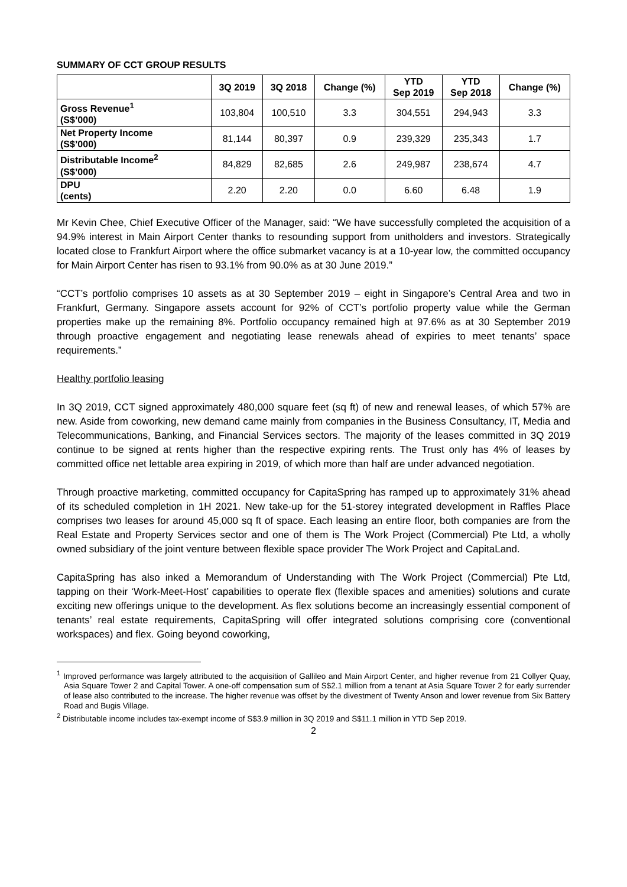SUMMARY OF CCT GROUP RESULTS
| | 3Q 2019 | 3Q 2018 | Change (%) | YTD Sep 2019 | YTD Sep 2018 | Change (%) |
| --- | --- | --- | --- | --- | --- | --- |
| Gross Revenue<sup>1</sup> (S$’000) | 103,804 | 100,510 | 3.3 | 304,551 | 294,943 | 3.3 |
| Net Property Income (S$’000) | 81,144 | 80,397 | 0.9 | 239,329 | 235,343 | 1.7 |
| Distributable Income<sup>2</sup> (S$’000) | 84,829 | 82,685 | 2.6 | 249,987 | 238,674 | 4.7 |
| DPU (cents) | 2.20 | 2.20 | 0.0 | 6.60 | 6.48 | 1.9 |
Mr Kevin Chee, Chief Executive Officer of the Manager, said: “We have successfully completed the acquisition of a 94.9% interest in Main Airport Center thanks to resounding support from unitholders and investors. Strategically located close to Frankfurt Airport where the office submarket vacancy is at a 10-year low, the committed occupancy for Main Airport Center has risen to 93.1% from 90.0% as at 30 June 2019.”
“CCT’s portfolio comprises 10 assets as at 30 September 2019 – eight in Singapore’s Central Area and two in Frankfurt, Germany. Singapore assets account for 92% of CCT’s portfolio property value while the German properties make up the remaining 8%. Portfolio occupancy remained high at 97.6% as at 30 September 2019 through proactive engagement and negotiating lease renewals ahead of expiries to meet tenants’ space requirements.”
Healthy portfolio leasing
In 3Q 2019, CCT signed approximately 480,000 square feet (sq ft) of new and renewal leases, of which 57% are new. Aside from coworking, new demand came mainly from companies in the Business Consultancy, IT, Media and Telecommunications, Banking, and Financial Services sectors. The majority of the leases committed in 3Q 2019 continue to be signed at rents higher than the respective expiring rents. The Trust only has 4% of leases by committed office net lettable area expiring in 2019, of which more than half are under advanced negotiation.
Through proactive marketing, committed occupancy for CapitaSpring has ramped up to approximately 31% ahead of its scheduled completion in 1H 2021. New take-up for the 51-storey integrated development in Raffles Place comprises two leases for around 45,000 sq ft of space. Each leasing an entire floor, both companies are from the Real Estate and Property Services sector and one of them is The Work Project (Commercial) Pte Ltd, a wholly owned subsidiary of the joint venture between flexible space provider The Work Project and CapitaLand.
CapitaSpring has also inked a Memorandum of Understanding with The Work Project (Commercial) Pte Ltd, tapping on their ‘Work-Meet-Host’ capabilities to operate flex (flexible spaces and amenities) solutions and curate exciting new offerings unique to the development. As flex solutions become an increasingly essential component of tenants’ real estate requirements, CapitaSpring will offer integrated solutions comprising core (conventional workspaces) and flex. Going beyond coworking,
<sup>1</sup> Improved performance was largely attributed to the acquisition of Gallileo and Main Airport Center, and higher revenue from 21 Collyer Quay, Asia Square Tower 2 and Capital Tower. A one-off compensation sum of S$2.1 million from a tenant at Asia Square Tower 2 for early surrender of lease also contributed to the increase. The higher revenue was offset by the divestment of Twenty Anson and lower revenue from Six Battery Road and Bugis Village.
<sup>2</sup> Distributable income includes tax-exempt income of S$3.9 million in 3Q 2019 and S$11.1 million in YTD Sep 2019.
2